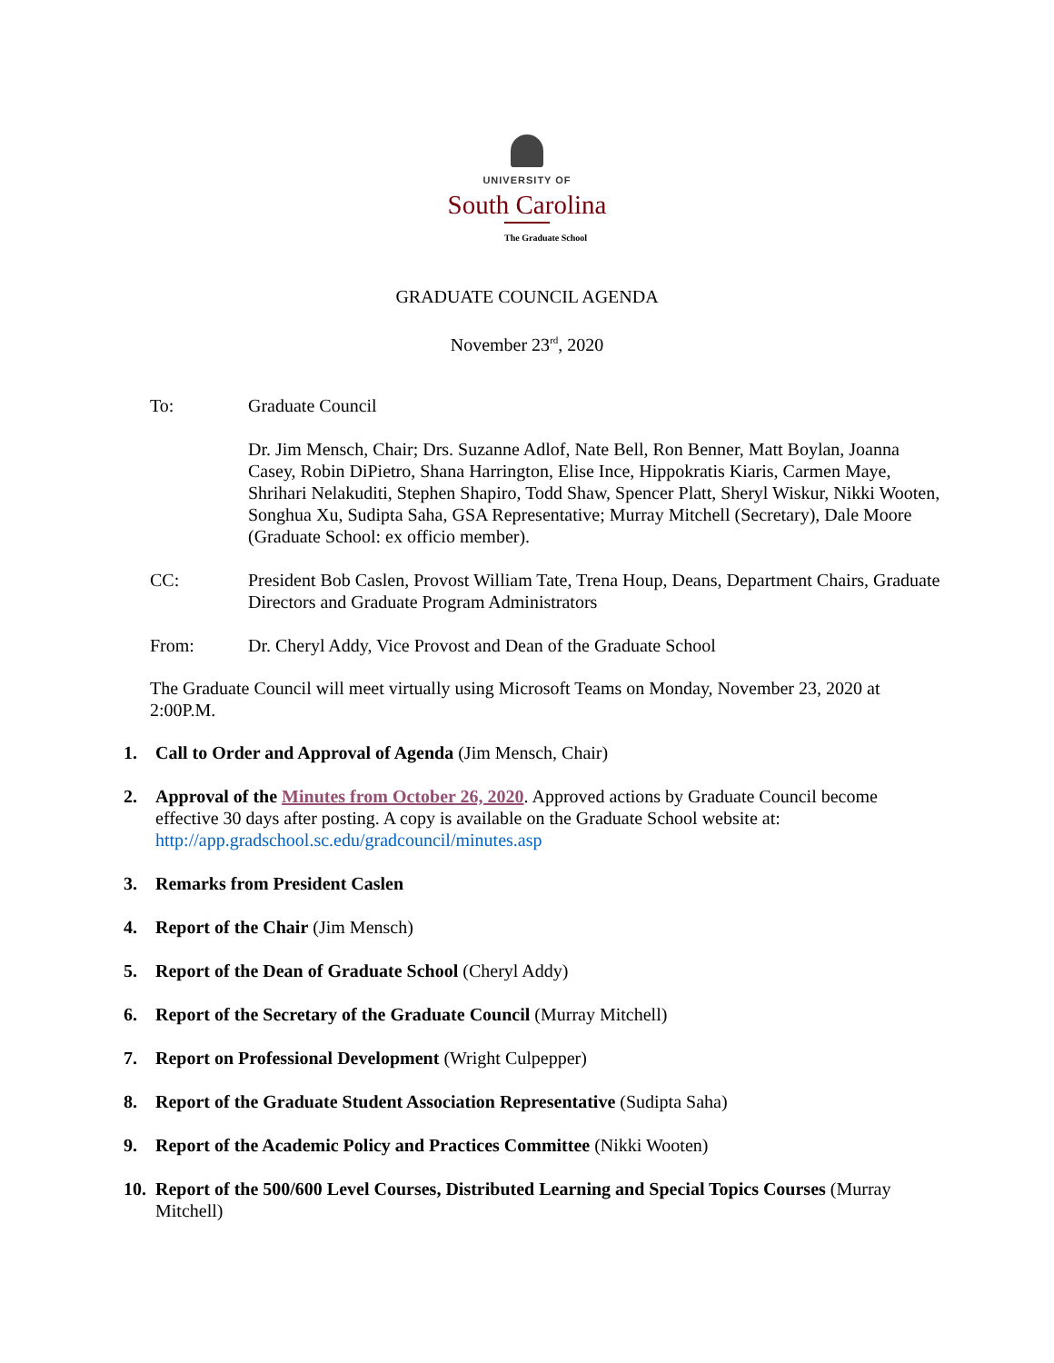UNIVERSITY OF
South Carolina
The Graduate School
GRADUATE COUNCIL AGENDA
November 23<sup>rd</sup>, 2020
To: Graduate Council
Dr. Jim Mensch, Chair; Drs. Suzanne Adlof, Nate Bell, Ron Benner, Matt Boylan, Joanna Casey, Robin DiPietro, Shana Harrington, Elise Ince, Hippokratis Kiaris, Carmen Maye, Shrihari Nelakuditi, Stephen Shapiro, Todd Shaw, Spencer Platt, Sheryl Wiskur, Nikki Wooten, Songhua Xu, Sudipta Saha, GSA Representative; Murray Mitchell (Secretary), Dale Moore (Graduate School: ex officio member).
CC: President Bob Caslen, Provost William Tate, Trena Houp, Deans, Department Chairs, Graduate Directors and Graduate Program Administrators
From: Dr. Cheryl Addy, Vice Provost and Dean of the Graduate School
The Graduate Council will meet virtually using Microsoft Teams on Monday, November 23, 2020 at 2:00P.M.
1. Call to Order and Approval of Agenda (Jim Mensch, Chair)
2. Approval of the Minutes from October 26, 2020. Approved actions by Graduate Council become effective 30 days after posting. A copy is available on the Graduate School website at: http://app.gradschool.sc.edu/gradcouncil/minutes.asp
3. Remarks from President Caslen
4. Report of the Chair (Jim Mensch)
5. Report of the Dean of Graduate School (Cheryl Addy)
6. Report of the Secretary of the Graduate Council (Murray Mitchell)
7. Report on Professional Development (Wright Culpepper)
8. Report of the Graduate Student Association Representative (Sudipta Saha)
9. Report of the Academic Policy and Practices Committee (Nikki Wooten)
10. Report of the 500/600 Level Courses, Distributed Learning and Special Topics Courses (Murray Mitchell)